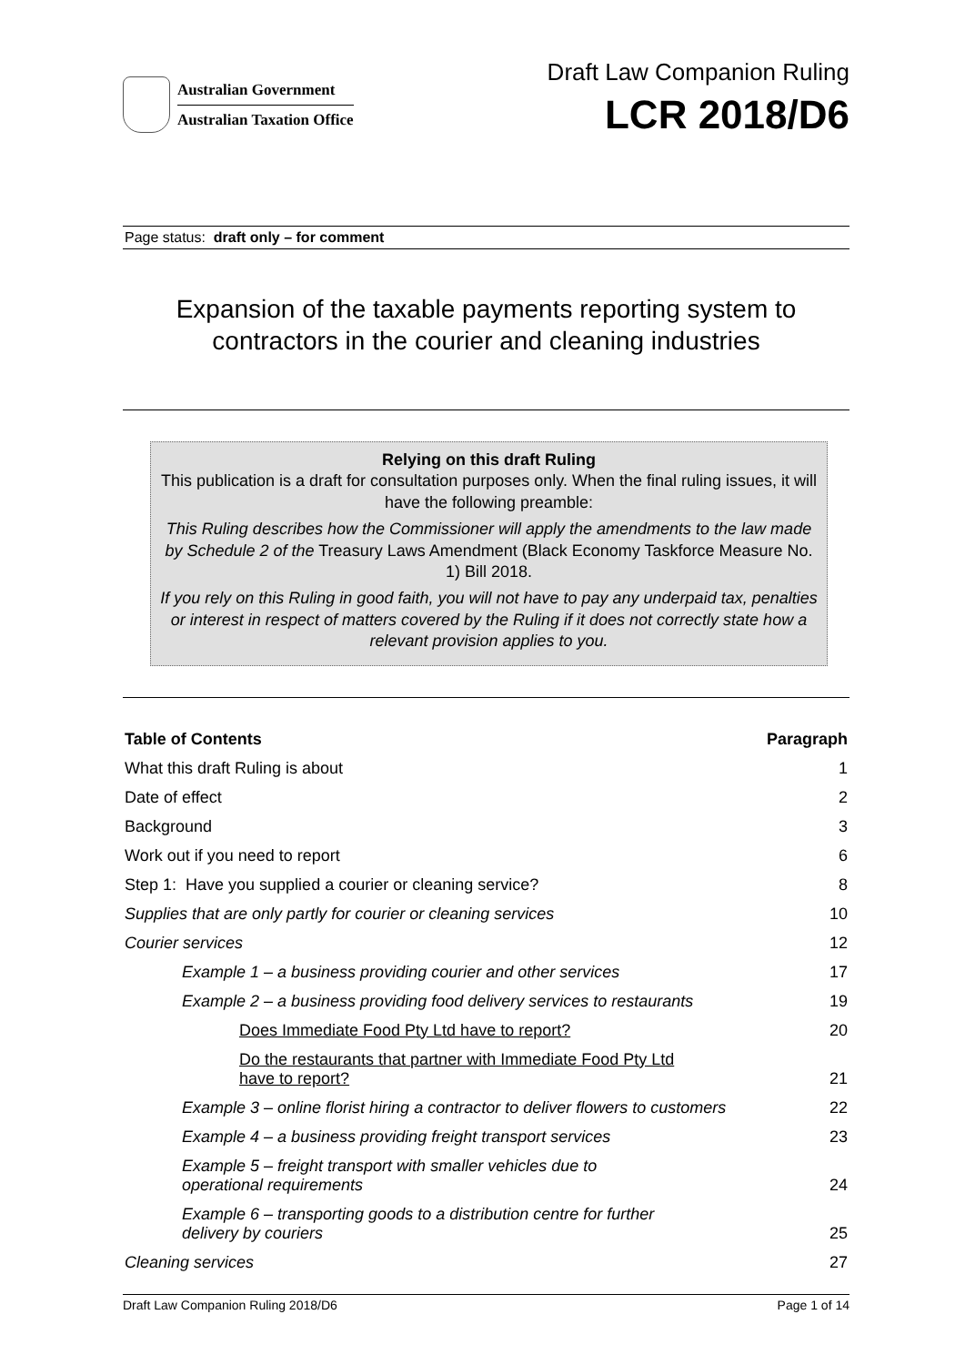Australian Government
Australian Taxation Office
Draft Law Companion Ruling
LCR 2018/D6
Page status: draft only – for comment
Expansion of the taxable payments reporting system to contractors in the courier and cleaning industries
Relying on this draft Ruling
This publication is a draft for consultation purposes only. When the final ruling issues, it will have the following preamble:
This Ruling describes how the Commissioner will apply the amendments to the law made by Schedule 2 of the Treasury Laws Amendment (Black Economy Taskforce Measure No. 1) Bill 2018.
If you rely on this Ruling in good faith, you will not have to pay any underpaid tax, penalties or interest in respect of matters covered by the Ruling if it does not correctly state how a relevant provision applies to you.
| Table of Contents | Paragraph |
| --- | --- |
| What this draft Ruling is about | 1 |
| Date of effect | 2 |
| Background | 3 |
| Work out if you need to report | 6 |
| Step 1: Have you supplied a courier or cleaning service? | 8 |
| Supplies that are only partly for courier or cleaning services | 10 |
| Courier services | 12 |
| Example 1 – a business providing courier and other services | 17 |
| Example 2 – a business providing food delivery services to restaurants | 19 |
| Does Immediate Food Pty Ltd have to report? | 20 |
| Do the restaurants that partner with Immediate Food Pty Ltd have to report? | 21 |
| Example 3 – online florist hiring a contractor to deliver flowers to customers | 22 |
| Example 4 – a business providing freight transport services | 23 |
| Example 5 – freight transport with smaller vehicles due to operational requirements | 24 |
| Example 6 – transporting goods to a distribution centre for further delivery by couriers | 25 |
| Cleaning services | 27 |
Draft Law Companion Ruling 2018/D6 Page 1 of 14